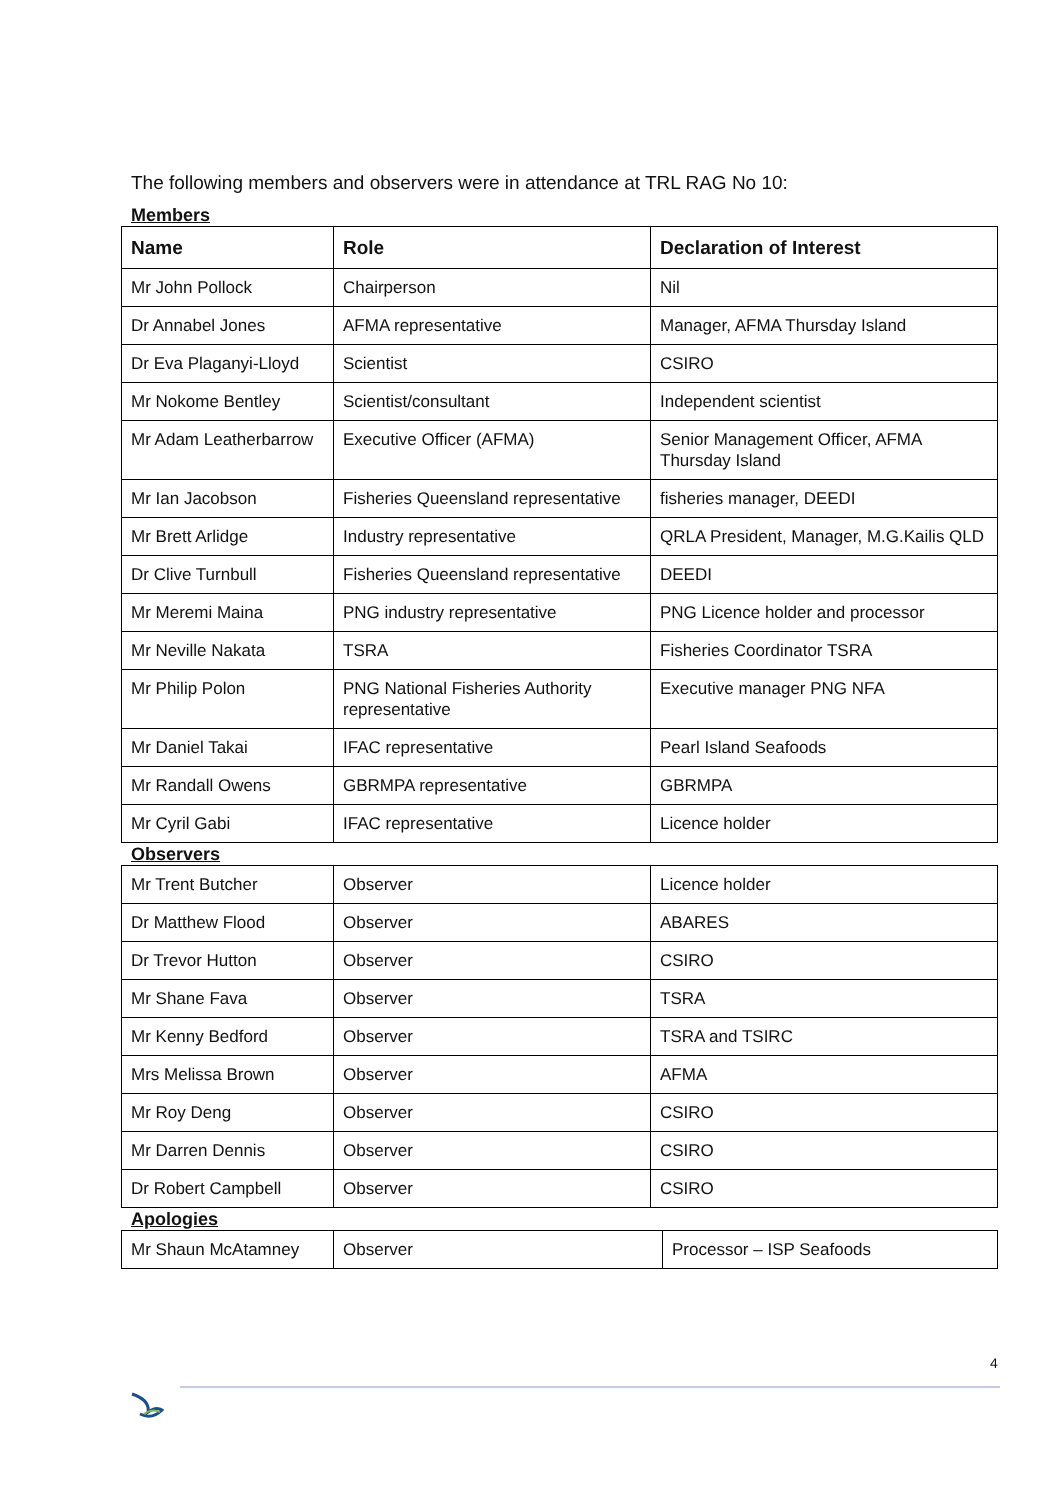The following members and observers were in attendance at TRL RAG No 10:
Members
| Name | Role | Declaration of Interest |
| --- | --- | --- |
| Mr John Pollock | Chairperson | Nil |
| Dr Annabel Jones | AFMA representative | Manager, AFMA Thursday Island |
| Dr Eva Plaganyi-Lloyd | Scientist | CSIRO |
| Mr Nokome Bentley | Scientist/consultant | Independent scientist |
| Mr Adam Leatherbarrow | Executive Officer (AFMA) | Senior Management Officer, AFMA Thursday Island |
| Mr Ian Jacobson | Fisheries Queensland representative | fisheries manager, DEEDI |
| Mr Brett Arlidge | Industry representative | QRLA President, Manager, M.G.Kailis QLD |
| Dr Clive Turnbull | Fisheries Queensland representative | DEEDI |
| Mr Meremi Maina | PNG industry representative | PNG Licence holder and processor |
| Mr Neville Nakata | TSRA | Fisheries Coordinator TSRA |
| Mr Philip Polon | PNG National Fisheries Authority representative | Executive manager PNG NFA |
| Mr Daniel Takai | IFAC representative | Pearl Island Seafoods |
| Mr Randall Owens | GBRMPA representative | GBRMPA |
| Mr Cyril Gabi | IFAC representative | Licence holder |
Observers
| Mr Trent Butcher | Observer | Licence holder |
| Dr Matthew Flood | Observer | ABARES |
| Dr Trevor Hutton | Observer | CSIRO |
| Mr Shane Fava | Observer | TSRA |
| Mr Kenny Bedford | Observer | TSRA and TSIRC |
| Mrs Melissa Brown | Observer | AFMA |
| Mr Roy Deng | Observer | CSIRO |
| Mr Darren Dennis | Observer | CSIRO |
| Dr Robert Campbell | Observer | CSIRO |
Apologies
| Mr Shaun McAtamney | Observer | Processor – ISP Seafoods |
4